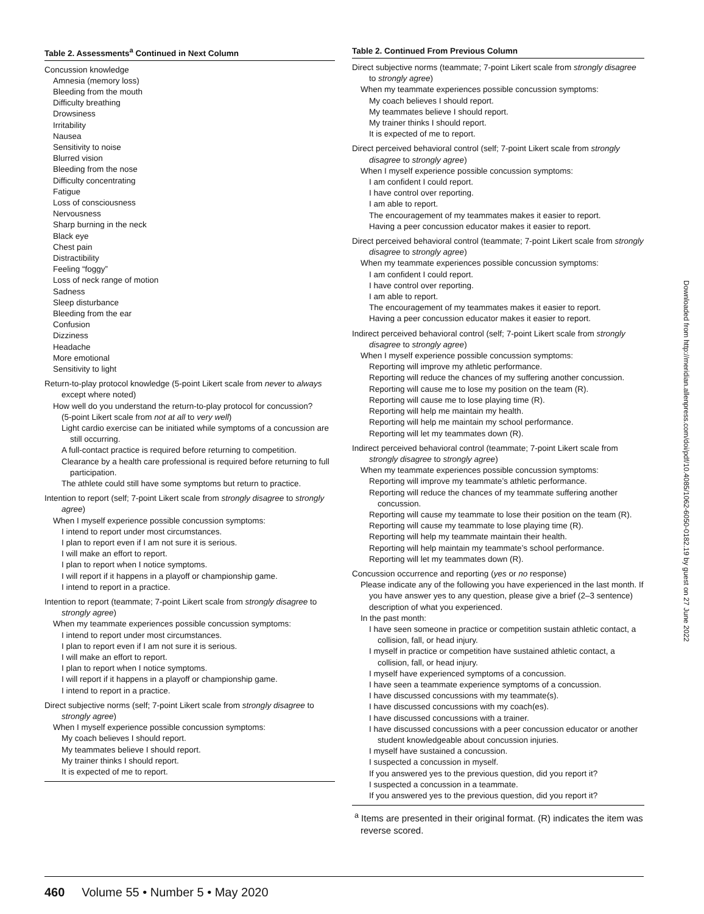Table 2. Assessments<sup>a</sup> Continued in Next Column
Concussion knowledge
Amnesia (memory loss)
Bleeding from the mouth
Difficulty breathing
Drowsiness
Irritability
Nausea
Sensitivity to noise
Blurred vision
Bleeding from the nose
Difficulty concentrating
Fatigue
Loss of consciousness
Nervousness
Sharp burning in the neck
Black eye
Chest pain
Distractibility
Feeling “foggy”
Loss of neck range of motion
Sadness
Sleep disturbance
Bleeding from the ear
Confusion
Dizziness
Headache
More emotional
Sensitivity to light
Return-to-play protocol knowledge (5-point Likert scale from never to always except where noted)
How well do you understand the return-to-play protocol for concussion?
(5-point Likert scale from not at all to very well)
Light cardio exercise can be initiated while symptoms of a concussion are still occurring.
A full-contact practice is required before returning to competition.
Clearance by a health care professional is required before returning to full participation.
The athlete could still have some symptoms but return to practice.
Intention to report (self; 7-point Likert scale from strongly disagree to strongly agree)
When I myself experience possible concussion symptoms:
I intend to report under most circumstances.
I plan to report even if I am not sure it is serious.
I will make an effort to report.
I plan to report when I notice symptoms.
I will report if it happens in a playoff or championship game.
I intend to report in a practice.
Intention to report (teammate; 7-point Likert scale from strongly disagree to strongly agree)
When my teammate experiences possible concussion symptoms:
I intend to report under most circumstances.
I plan to report even if I am not sure it is serious.
I will make an effort to report.
I plan to report when I notice symptoms.
I will report if it happens in a playoff or championship game.
I intend to report in a practice.
Direct subjective norms (self; 7-point Likert scale from strongly disagree to strongly agree)
When I myself experience possible concussion symptoms:
My coach believes I should report.
My teammates believe I should report.
My trainer thinks I should report.
It is expected of me to report.
Table 2. Continued From Previous Column
Direct subjective norms (teammate; 7-point Likert scale from strongly disagree to strongly agree)
When my teammate experiences possible concussion symptoms:
My coach believes I should report.
My teammates believe I should report.
My trainer thinks I should report.
It is expected of me to report.
Direct perceived behavioral control (self; 7-point Likert scale from strongly disagree to strongly agree)
When I myself experience possible concussion symptoms:
I am confident I could report.
I have control over reporting.
I am able to report.
The encouragement of my teammates makes it easier to report.
Having a peer concussion educator makes it easier to report.
Direct perceived behavioral control (teammate; 7-point Likert scale from strongly disagree to strongly agree)
When my teammate experiences possible concussion symptoms:
I am confident I could report.
I have control over reporting.
I am able to report.
The encouragement of my teammates makes it easier to report.
Having a peer concussion educator makes it easier to report.
Indirect perceived behavioral control (self; 7-point Likert scale from strongly disagree to strongly agree)
When I myself experience possible concussion symptoms:
Reporting will improve my athletic performance.
Reporting will reduce the chances of my suffering another concussion.
Reporting will cause me to lose my position on the team (R).
Reporting will cause me to lose playing time (R).
Reporting will help me maintain my health.
Reporting will help me maintain my school performance.
Reporting will let my teammates down (R).
Indirect perceived behavioral control (teammate; 7-point Likert scale from strongly disagree to strongly agree)
When my teammate experiences possible concussion symptoms:
Reporting will improve my teammate’s athletic performance.
Reporting will reduce the chances of my teammate suffering another concussion.
Reporting will cause my teammate to lose their position on the team (R).
Reporting will cause my teammate to lose playing time (R).
Reporting will help my teammate maintain their health.
Reporting will help maintain my teammate’s school performance.
Reporting will let my teammates down (R).
Concussion occurrence and reporting (yes or no response)
Please indicate any of the following you have experienced in the last month. If you have answer yes to any question, please give a brief (2–3 sentence) description of what you experienced.
In the past month:
I have seen someone in practice or competition sustain athletic contact, a collision, fall, or head injury.
I myself in practice or competition have sustained athletic contact, a collision, fall, or head injury.
I myself have experienced symptoms of a concussion.
I have seen a teammate experience symptoms of a concussion.
I have discussed concussions with my teammate(s).
I have discussed concussions with my coach(es).
I have discussed concussions with a trainer.
I have discussed concussions with a peer concussion educator or another student knowledgeable about concussion injuries.
I myself have sustained a concussion.
I suspected a concussion in myself.
If you answered yes to the previous question, did you report it?
I suspected a concussion in a teammate.
If you answered yes to the previous question, did you report it?
<sup>a</sup> Items are presented in their original format. (R) indicates the item was reverse scored.
Downloaded from http://meridian.allenpress.com/doi/pdf/10.4085/1062-6050-0182.19 by guest on 27 June 2022
460 Volume 55 • Number 5 • May 2020